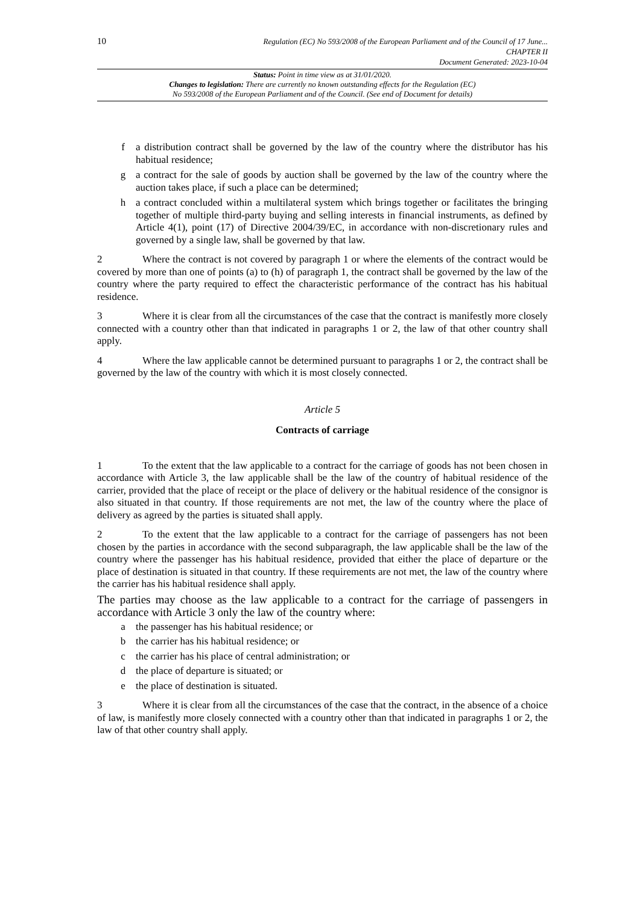10
Regulation (EC) No 593/2008 of the European Parliament and of the Council of 17 June...
CHAPTER II
Document Generated: 2023-10-04
Status: Point in time view as at 31/01/2020.
Changes to legislation: There are currently no known outstanding effects for the Regulation (EC)
No 593/2008 of the European Parliament and of the Council. (See end of Document for details)
f a distribution contract shall be governed by the law of the country where the distributor has his habitual residence;
g a contract for the sale of goods by auction shall be governed by the law of the country where the auction takes place, if such a place can be determined;
h a contract concluded within a multilateral system which brings together or facilitates the bringing together of multiple third-party buying and selling interests in financial instruments, as defined by Article 4(1), point (17) of Directive 2004/39/EC, in accordance with non-discretionary rules and governed by a single law, shall be governed by that law.
2 Where the contract is not covered by paragraph 1 or where the elements of the contract would be covered by more than one of points (a) to (h) of paragraph 1, the contract shall be governed by the law of the country where the party required to effect the characteristic performance of the contract has his habitual residence.
3 Where it is clear from all the circumstances of the case that the contract is manifestly more closely connected with a country other than that indicated in paragraphs 1 or 2, the law of that other country shall apply.
4 Where the law applicable cannot be determined pursuant to paragraphs 1 or 2, the contract shall be governed by the law of the country with which it is most closely connected.
Article 5
Contracts of carriage
1 To the extent that the law applicable to a contract for the carriage of goods has not been chosen in accordance with Article 3, the law applicable shall be the law of the country of habitual residence of the carrier, provided that the place of receipt or the place of delivery or the habitual residence of the consignor is also situated in that country. If those requirements are not met, the law of the country where the place of delivery as agreed by the parties is situated shall apply.
2 To the extent that the law applicable to a contract for the carriage of passengers has not been chosen by the parties in accordance with the second subparagraph, the law applicable shall be the law of the country where the passenger has his habitual residence, provided that either the place of departure or the place of destination is situated in that country. If these requirements are not met, the law of the country where the carrier has his habitual residence shall apply.
The parties may choose as the law applicable to a contract for the carriage of passengers in accordance with Article 3 only the law of the country where:
a the passenger has his habitual residence; or
b the carrier has his habitual residence; or
c the carrier has his place of central administration; or
d the place of departure is situated; or
e the place of destination is situated.
3 Where it is clear from all the circumstances of the case that the contract, in the absence of a choice of law, is manifestly more closely connected with a country other than that indicated in paragraphs 1 or 2, the law of that other country shall apply.